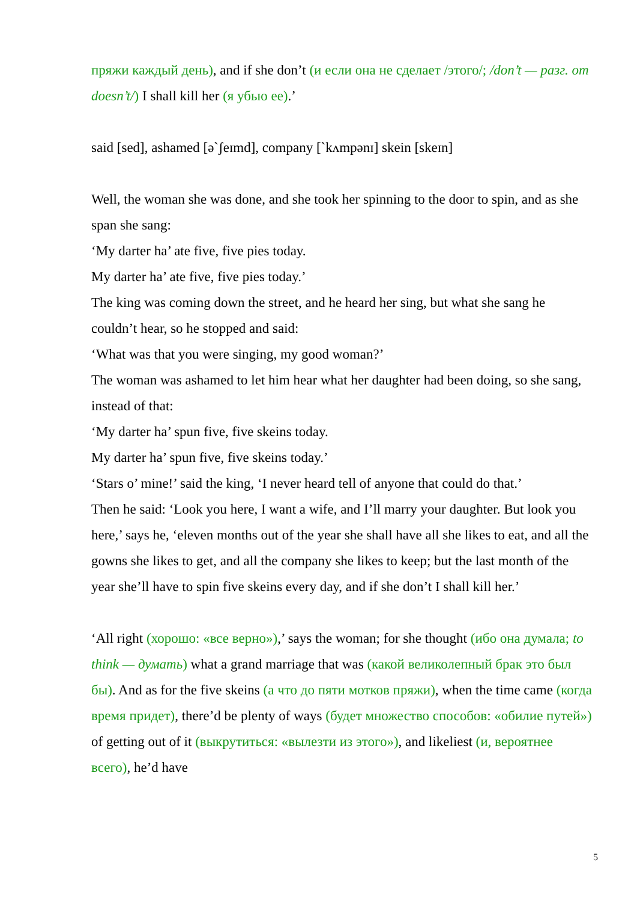пряжи каждый день), and if she don’t (и если она не сделает /этого/; /don’t — разг. от doesn’t/) I shall kill her (я убью ее).’
said [sed], ashamed [ə`ʃeɪmd], company [`kʌmpənɪ] skein [skeɪn]
Well, the woman she was done, and she took her spinning to the door to spin, and as she span she sang:
‘My darter ha’ ate five, five pies today.
My darter ha’ ate five, five pies today.’
The king was coming down the street, and he heard her sing, but what she sang he couldn’t hear, so he stopped and said:
‘What was that you were singing, my good woman?’
The woman was ashamed to let him hear what her daughter had been doing, so she sang, instead of that:
‘My darter ha’ spun five, five skeins today.
My darter ha’ spun five, five skeins today.’
‘Stars o’ mine!’ said the king, ‘I never heard tell of anyone that could do that.’
Then he said: ‘Look you here, I want a wife, and I’ll marry your daughter. But look you here,’ says he, ‘eleven months out of the year she shall have all she likes to eat, and all the gowns she likes to get, and all the company she likes to keep; but the last month of the year she’ll have to spin five skeins every day, and if she don’t I shall kill her.’
‘All right (хорошо: «все верно»),’ says the woman; for she thought (ибо она думала; to think — думать) what a grand marriage that was (какой великолепный брак это был бы). And as for the five skeins (а что до пяти мотков пряжи), when the time came (когда время придет), there’d be plenty of ways (будет множество способов: «обилие путей») of getting out of it (выкрутиться: «вылезти из этого»), and likeliest (и, вероятнее всего), he’d have
5